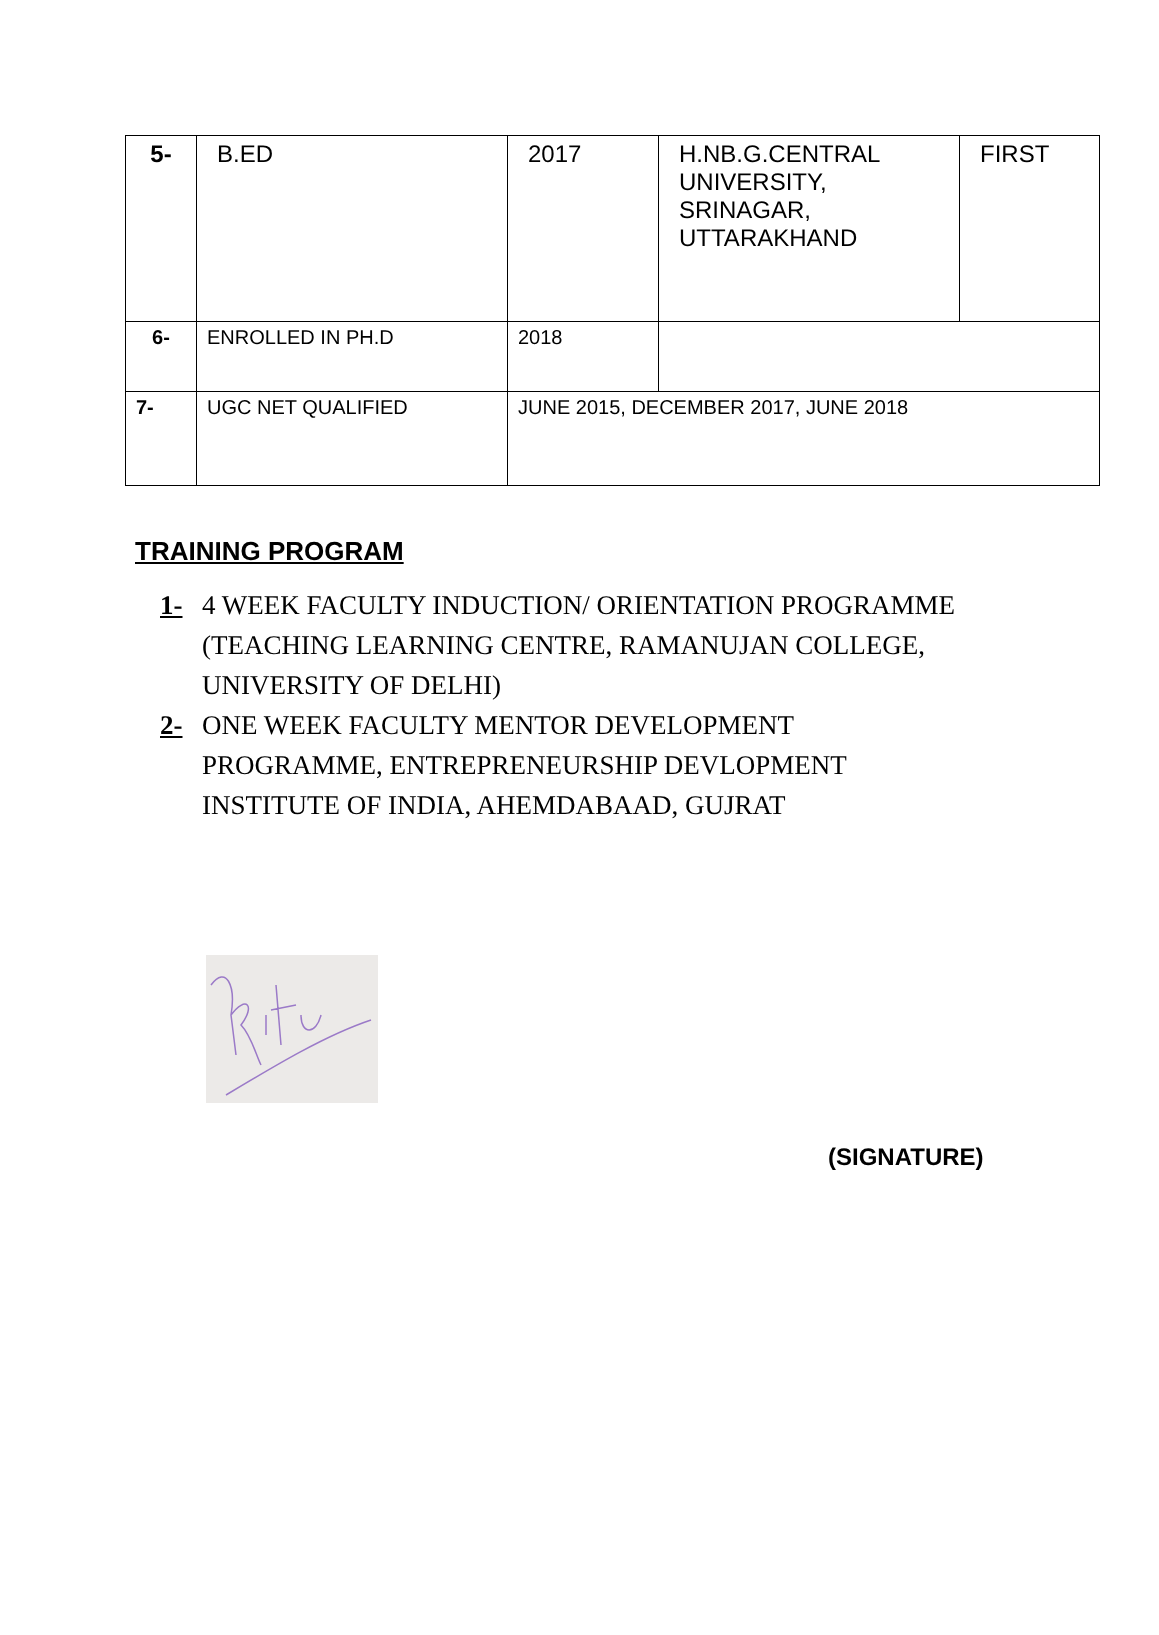| 5- | B.ED | 2017 | H.NB.G.CENTRAL UNIVERSITY, SRINAGAR, UTTARAKHAND | FIRST |
| 6- | ENROLLED IN PH.D | 2018 | | |
| 7- | UGC NET QUALIFIED | JUNE 2015, DECEMBER 2017, JUNE 2018 | | |
TRAINING PROGRAM
1- 4 WEEK FACULTY INDUCTION/ ORIENTATION PROGRAMME (TEACHING LEARNING CENTRE, RAMANUJAN COLLEGE, UNIVERSITY OF DELHI)
2- ONE WEEK FACULTY MENTOR DEVELOPMENT PROGRAMME, ENTREPRENEURSHIP DEVLOPMENT INSTITUTE OF INDIA, AHEMDABAAD, GUJRAT
(SIGNATURE)